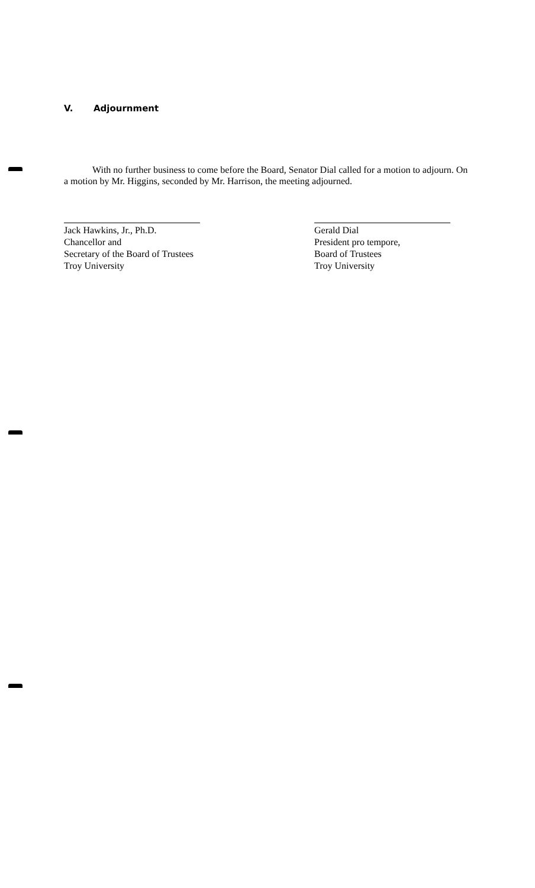V. Adjournment
With no further business to come before the Board, Senator Dial called for a motion to adjourn. On a motion by Mr. Higgins, seconded by Mr. Harrison, the meeting adjourned.
Jack Hawkins, Jr., Ph.D.
Chancellor and
Secretary of the Board of Trustees
Troy University
Gerald Dial
President pro tempore,
Board of Trustees
Troy University